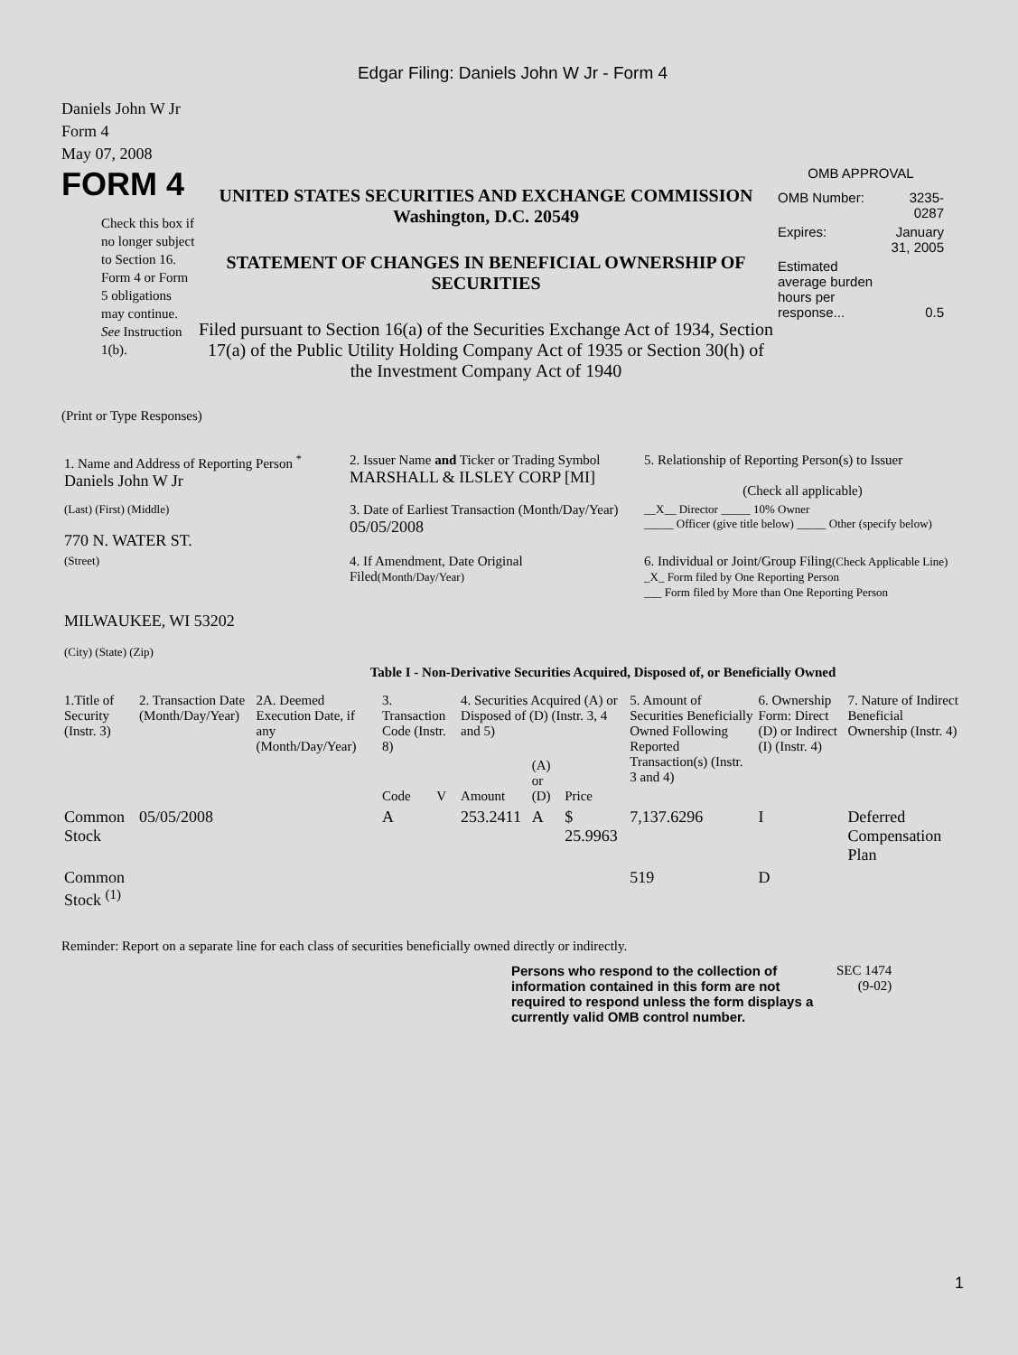Edgar Filing: Daniels John W Jr - Form 4
Daniels John W Jr
Form 4
May 07, 2008
FORM 4
Check this box if no longer subject to Section 16. Form 4 or Form 5 obligations may continue. See Instruction 1(b).
UNITED STATES SECURITIES AND EXCHANGE COMMISSION
Washington, D.C. 20549
STATEMENT OF CHANGES IN BENEFICIAL OWNERSHIP OF SECURITIES
Filed pursuant to Section 16(a) of the Securities Exchange Act of 1934, Section 17(a) of the Public Utility Holding Company Act of 1935 or Section 30(h) of the Investment Company Act of 1940
OMB APPROVAL
| OMB Number: | 3235-0287 |
| Expires: | January 31, 2005 |
| Estimated average burden hours per response... | 0.5 |
(Print or Type Responses)
| 1. Name and Address of Reporting Person <sup>*</sup> Daniels John W Jr | 2. Issuer Name and Ticker or Trading Symbol MARSHALL & ILSLEY CORP [MI] | 5. Relationship of Reporting Person(s) to Issuer (Check all applicable) |
| (Last) (First) (Middle) 770 N. WATER ST. | 3. Date of Earliest Transaction (Month/Day/Year) 05/05/2008 | __X__ Director _____ 10% Owner _____ Officer (give title below) _____ Other (specify below) |
| (Street) MILWAUKEE, WI 53202 (City) (State) (Zip) | 4. If Amendment, Date Original Filed (Month/Day/Year) | 6. Individual or Joint/Group Filing (Check Applicable Line) _X_ Form filed by One Reporting Person ___ Form filed by More than One Reporting Person |
Table I - Non-Derivative Securities Acquired, Disposed of, or Beneficially Owned
| 1.Title of Security (Instr. 3) | 2. Transaction Date (Month/Day/Year) | 2A. Deemed Execution Date, if any (Month/Day/Year) | 3. Transaction Code (Instr. 8) | | 4. Securities Acquired (A) or Disposed of (D) (Instr. 3, 4 and 5) | | | 5. Amount of Securities Beneficially Owned Following Reported Transaction(s) (Instr. 3 and 4) | 6. Ownership Form: Direct (D) or Indirect (I) (Instr. 4) | 7. Nature of Indirect Beneficial Ownership (Instr. 4) |
| --- | --- | --- | --- | --- | --- | --- | --- | --- | --- | --- |
| | | | Code | V | Amount | (A) or (D) | Price | | | |
| Common Stock | 05/05/2008 | | A | | 253.2411 | A | $ 25.9963 | 7,137.6296 | I | Deferred Compensation Plan |
| Common Stock <sup>(1)</sup> | | | | | | | | 519 | D | |
Reminder: Report on a separate line for each class of securities beneficially owned directly or indirectly.
Persons who respond to the collection of information contained in this form are not required to respond unless the form displays a currently valid OMB control number.
SEC 1474
(9-02)
1